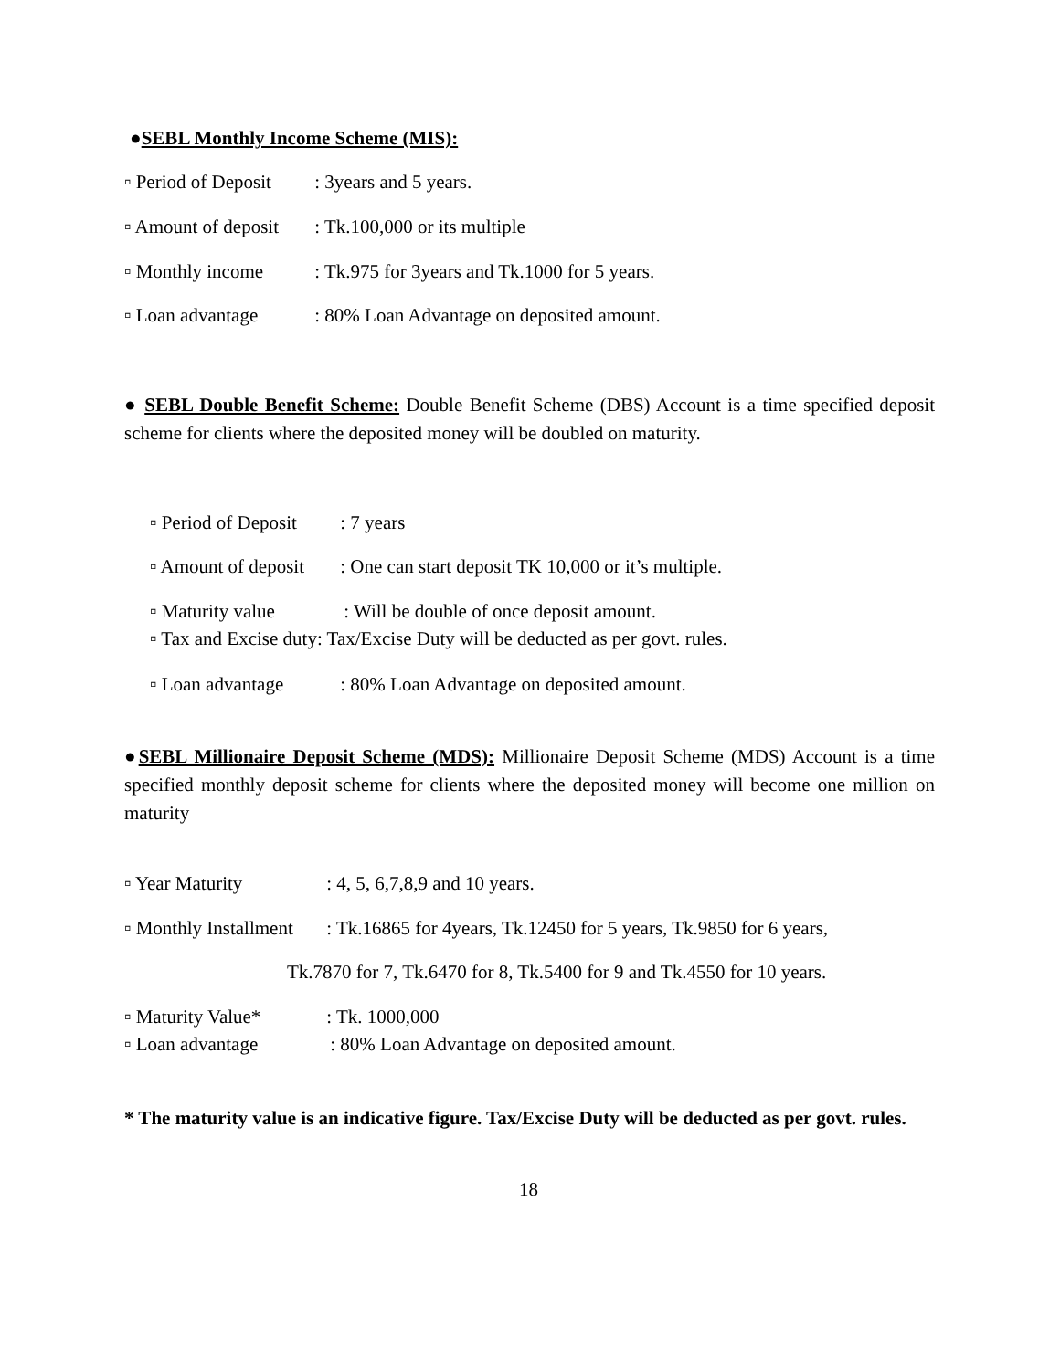●SEBL Monthly Income Scheme (MIS):
▫ Period of Deposit : 3years and 5 years.
▫ Amount of deposit : Tk.100,000 or its multiple
▫ Monthly income : Tk.975 for 3years and Tk.1000 for 5 years.
▫ Loan advantage : 80% Loan Advantage on deposited amount.
● SEBL Double Benefit Scheme: Double Benefit Scheme (DBS) Account is a time specified deposit scheme for clients where the deposited money will be doubled on maturity.
▫ Period of Deposit : 7 years
▫ Amount of deposit : One can start deposit TK 10,000 or it’s multiple.
▫ Maturity value : Will be double of once deposit amount.
▫ Tax and Excise duty: Tax/Excise Duty will be deducted as per govt. rules.
▫ Loan advantage : 80% Loan Advantage on deposited amount.
●SEBL Millionaire Deposit Scheme (MDS): Millionaire Deposit Scheme (MDS) Account is a time specified monthly deposit scheme for clients where the deposited money will become one million on maturity
▫ Year Maturity : 4, 5, 6,7,8,9 and 10 years.
▫ Monthly Installment : Tk.16865 for 4years, Tk.12450 for 5 years, Tk.9850 for 6 years,
Tk.7870 for 7, Tk.6470 for 8, Tk.5400 for 9 and Tk.4550 for 10 years.
▫ Maturity Value* : Tk. 1000,000
▫ Loan advantage : 80% Loan Advantage on deposited amount.
* The maturity value is an indicative figure. Tax/Excise Duty will be deducted as per govt. rules.
18